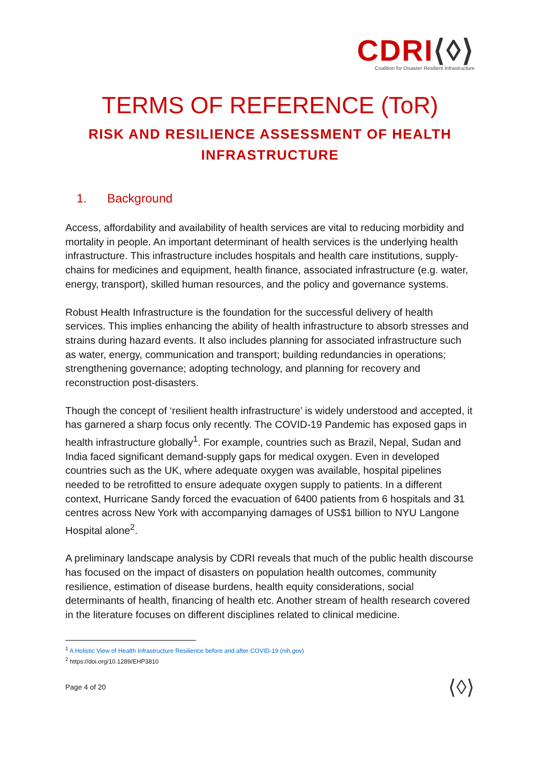CDRI⟨◊⟩
Coalition for Disaster Resilient Infrastructure
TERMS OF REFERENCE (ToR)
RISK AND RESILIENCE ASSESSMENT OF HEALTH INFRASTRUCTURE
1. Background
Access, affordability and availability of health services are vital to reducing morbidity and mortality in people. An important determinant of health services is the underlying health infrastructure. This infrastructure includes hospitals and health care institutions, supply-chains for medicines and equipment, health finance, associated infrastructure (e.g. water, energy, transport), skilled human resources, and the policy and governance systems.
Robust Health Infrastructure is the foundation for the successful delivery of health services. This implies enhancing the ability of health infrastructure to absorb stresses and strains during hazard events. It also includes planning for associated infrastructure such as water, energy, communication and transport; building redundancies in operations; strengthening governance; adopting technology, and planning for recovery and reconstruction post-disasters.
Though the concept of ‘resilient health infrastructure’ is widely understood and accepted, it has garnered a sharp focus only recently. The COVID-19 Pandemic has exposed gaps in health infrastructure globally<sup>1</sup>. For example, countries such as Brazil, Nepal, Sudan and India faced significant demand-supply gaps for medical oxygen. Even in developed countries such as the UK, where adequate oxygen was available, hospital pipelines needed to be retrofitted to ensure adequate oxygen supply to patients. In a different context, Hurricane Sandy forced the evacuation of 6400 patients from 6 hospitals and 31 centres across New York with accompanying damages of US$1 billion to NYU Langone Hospital alone<sup>2</sup>.
A preliminary landscape analysis by CDRI reveals that much of the public health discourse has focused on the impact of disasters on population health outcomes, community resilience, estimation of disease burdens, health equity considerations, social determinants of health, financing of health etc. Another stream of health research covered in the literature focuses on different disciplines related to clinical medicine.
<sup>1</sup> A Holistic View of Health Infrastructure Resilience before and after COVID-19 (nih.gov)
<sup>2</sup> https://doi.org/10.1289/EHP3810
Page 4 of 20 ⟨◊⟩